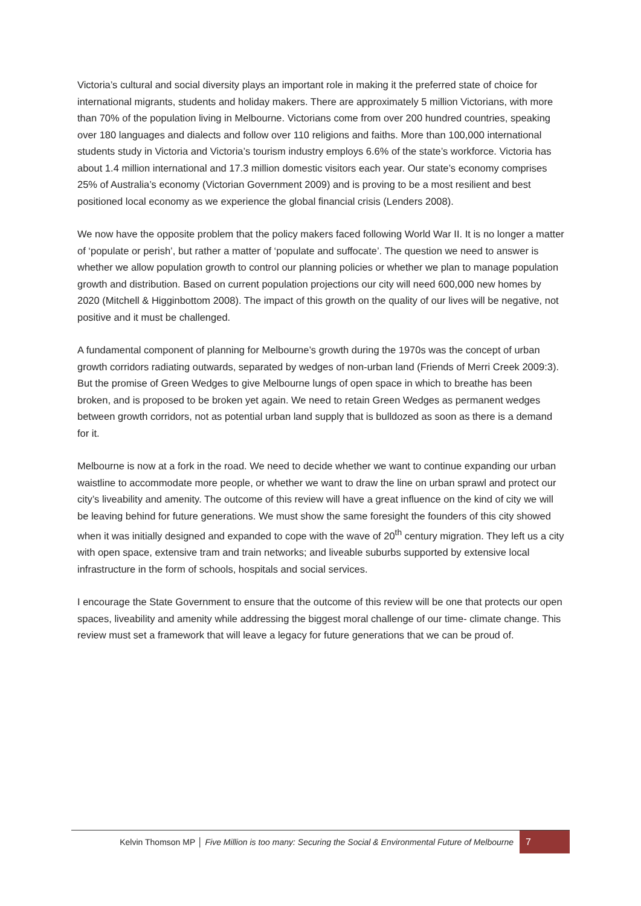Victoria’s cultural and social diversity plays an important role in making it the preferred state of choice for international migrants, students and holiday makers. There are approximately 5 million Victorians, with more than 70% of the population living in Melbourne. Victorians come from over 200 hundred countries, speaking over 180 languages and dialects and follow over 110 religions and faiths. More than 100,000 international students study in Victoria and Victoria’s tourism industry employs 6.6% of the state’s workforce. Victoria has about 1.4 million international and 17.3 million domestic visitors each year. Our state’s economy comprises 25% of Australia’s economy (Victorian Government 2009) and is proving to be a most resilient and best positioned local economy as we experience the global financial crisis (Lenders 2008).
We now have the opposite problem that the policy makers faced following World War II. It is no longer a matter of ‘populate or perish’, but rather a matter of ‘populate and suffocate’. The question we need to answer is whether we allow population growth to control our planning policies or whether we plan to manage population growth and distribution. Based on current population projections our city will need 600,000 new homes by 2020 (Mitchell & Higginbottom 2008). The impact of this growth on the quality of our lives will be negative, not positive and it must be challenged.
A fundamental component of planning for Melbourne’s growth during the 1970s was the concept of urban growth corridors radiating outwards, separated by wedges of non-urban land (Friends of Merri Creek 2009:3). But the promise of Green Wedges to give Melbourne lungs of open space in which to breathe has been broken, and is proposed to be broken yet again. We need to retain Green Wedges as permanent wedges between growth corridors, not as potential urban land supply that is bulldozed as soon as there is a demand for it.
Melbourne is now at a fork in the road. We need to decide whether we want to continue expanding our urban waistline to accommodate more people, or whether we want to draw the line on urban sprawl and protect our city’s liveability and amenity. The outcome of this review will have a great influence on the kind of city we will be leaving behind for future generations. We must show the same foresight the founders of this city showed when it was initially designed and expanded to cope with the wave of 20<sup>th</sup> century migration. They left us a city with open space, extensive tram and train networks; and liveable suburbs supported by extensive local infrastructure in the form of schools, hospitals and social services.
I encourage the State Government to ensure that the outcome of this review will be one that protects our open spaces, liveability and amenity while addressing the biggest moral challenge of our time- climate change. This review must set a framework that will leave a legacy for future generations that we can be proud of.
Kelvin Thomson MP │ Five Million is too many: Securing the Social & Environmental Future of Melbourne 7